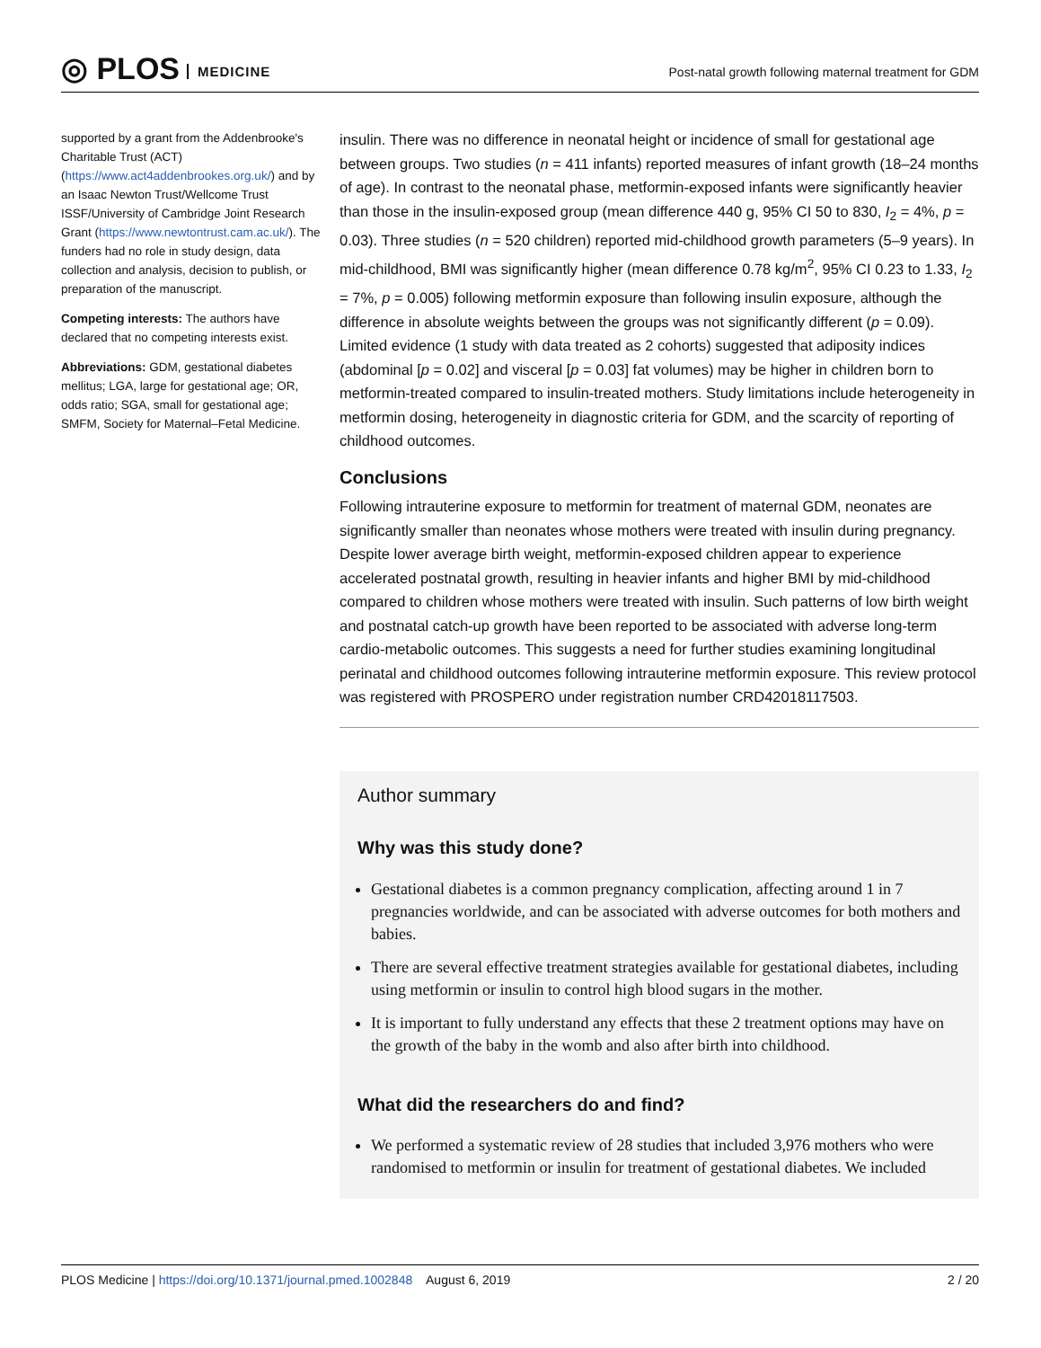◎ PLOS MEDICINE
Post-natal growth following maternal treatment for GDM
supported by a grant from the Addenbrooke's Charitable Trust (ACT) (https://www.act4addenbrookes.org.uk/) and by an Isaac Newton Trust/Wellcome Trust ISSF/University of Cambridge Joint Research Grant (https://www.newtontrust.cam.ac.uk/). The funders had no role in study design, data collection and analysis, decision to publish, or preparation of the manuscript.
Competing interests: The authors have declared that no competing interests exist.
Abbreviations: GDM, gestational diabetes mellitus; LGA, large for gestational age; OR, odds ratio; SGA, small for gestational age; SMFM, Society for Maternal–Fetal Medicine.
insulin. There was no difference in neonatal height or incidence of small for gestational age between groups. Two studies (n = 411 infants) reported measures of infant growth (18–24 months of age). In contrast to the neonatal phase, metformin-exposed infants were significantly heavier than those in the insulin-exposed group (mean difference 440 g, 95% CI 50 to 830, I<sub>2</sub> = 4%, p = 0.03). Three studies (n = 520 children) reported mid-childhood growth parameters (5–9 years). In mid-childhood, BMI was significantly higher (mean difference 0.78 kg/m<sup>2</sup>, 95% CI 0.23 to 1.33, I<sub>2</sub> = 7%, p = 0.005) following metformin exposure than following insulin exposure, although the difference in absolute weights between the groups was not significantly different (p = 0.09). Limited evidence (1 study with data treated as 2 cohorts) suggested that adiposity indices (abdominal [p = 0.02] and visceral [p = 0.03] fat volumes) may be higher in children born to metformin-treated compared to insulin-treated mothers. Study limitations include heterogeneity in metformin dosing, heterogeneity in diagnostic criteria for GDM, and the scarcity of reporting of childhood outcomes.
Conclusions
Following intrauterine exposure to metformin for treatment of maternal GDM, neonates are significantly smaller than neonates whose mothers were treated with insulin during pregnancy. Despite lower average birth weight, metformin-exposed children appear to experience accelerated postnatal growth, resulting in heavier infants and higher BMI by mid-childhood compared to children whose mothers were treated with insulin. Such patterns of low birth weight and postnatal catch-up growth have been reported to be associated with adverse long-term cardio-metabolic outcomes. This suggests a need for further studies examining longitudinal perinatal and childhood outcomes following intrauterine metformin exposure. This review protocol was registered with PROSPERO under registration number CRD42018117503.
Author summary
Why was this study done?
Gestational diabetes is a common pregnancy complication, affecting around 1 in 7 pregnancies worldwide, and can be associated with adverse outcomes for both mothers and babies.
There are several effective treatment strategies available for gestational diabetes, including using metformin or insulin to control high blood sugars in the mother.
It is important to fully understand any effects that these 2 treatment options may have on the growth of the baby in the womb and also after birth into childhood.
What did the researchers do and find?
We performed a systematic review of 28 studies that included 3,976 mothers who were randomised to metformin or insulin for treatment of gestational diabetes. We included
PLOS Medicine | https://doi.org/10.1371/journal.pmed.1002848 August 6, 2019
2 / 20